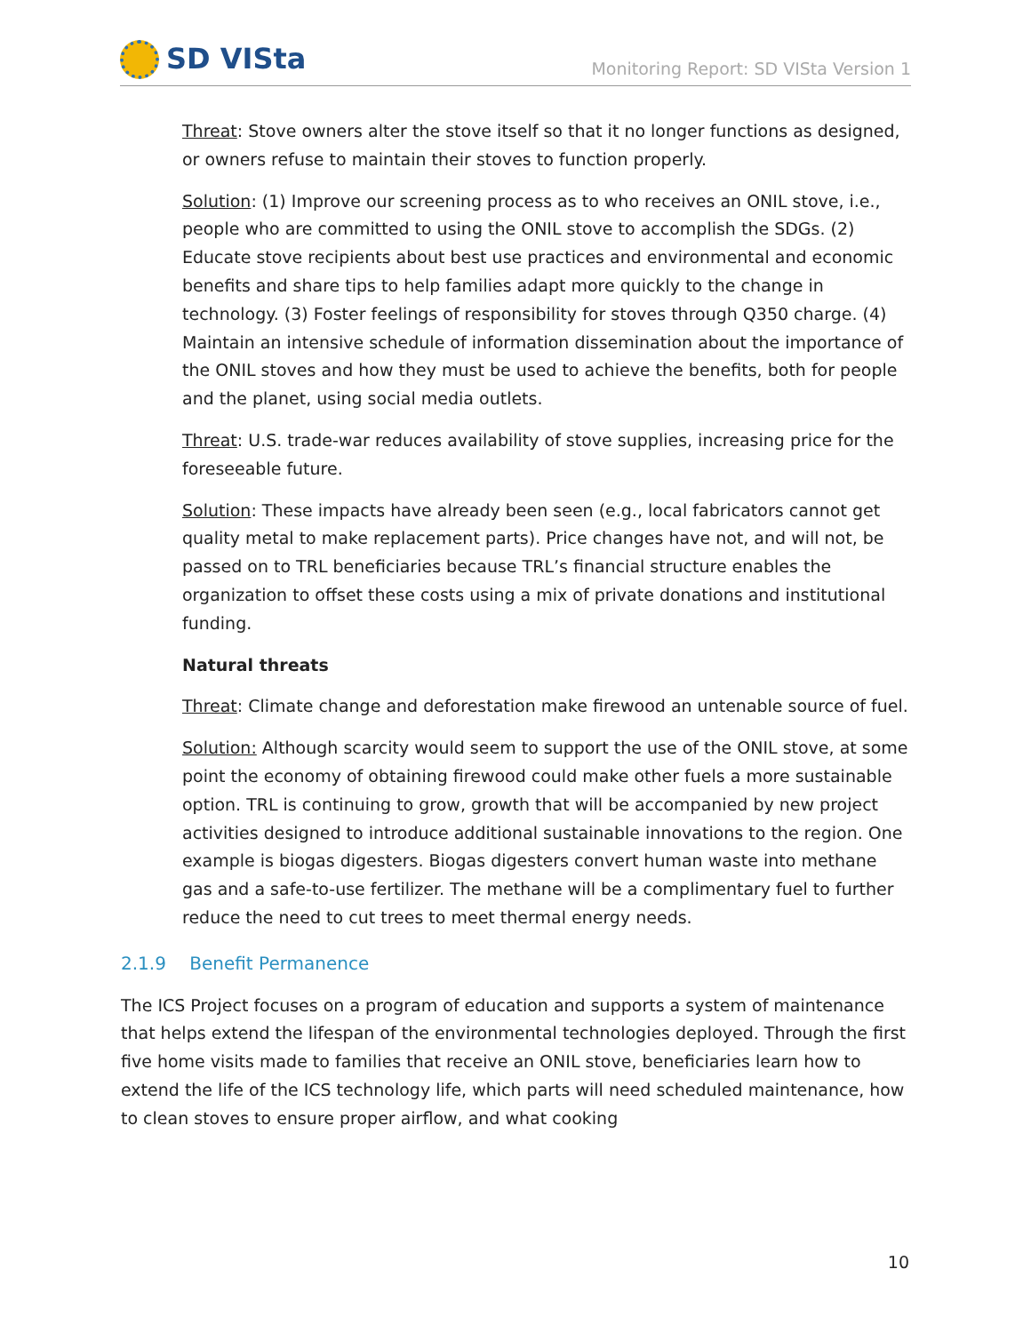SD VISta
Monitoring Report: SD VISta Version 1
Threat: Stove owners alter the stove itself so that it no longer functions as designed, or owners refuse to maintain their stoves to function properly.
Solution: (1) Improve our screening process as to who receives an ONIL stove, i.e., people who are committed to using the ONIL stove to accomplish the SDGs. (2) Educate stove recipients about best use practices and environmental and economic benefits and share tips to help families adapt more quickly to the change in technology. (3) Foster feelings of responsibility for stoves through Q350 charge. (4) Maintain an intensive schedule of information dissemination about the importance of the ONIL stoves and how they must be used to achieve the benefits, both for people and the planet, using social media outlets.
Threat: U.S. trade-war reduces availability of stove supplies, increasing price for the foreseeable future.
Solution: These impacts have already been seen (e.g., local fabricators cannot get quality metal to make replacement parts). Price changes have not, and will not, be passed on to TRL beneficiaries because TRL’s financial structure enables the organization to offset these costs using a mix of private donations and institutional funding.
Natural threats
Threat: Climate change and deforestation make firewood an untenable source of fuel.
Solution: Although scarcity would seem to support the use of the ONIL stove, at some point the economy of obtaining firewood could make other fuels a more sustainable option. TRL is continuing to grow, growth that will be accompanied by new project activities designed to introduce additional sustainable innovations to the region. One example is biogas digesters. Biogas digesters convert human waste into methane gas and a safe-to-use fertilizer. The methane will be a complimentary fuel to further reduce the need to cut trees to meet thermal energy needs.
2.1.9 Benefit Permanence
The ICS Project focuses on a program of education and supports a system of maintenance that helps extend the lifespan of the environmental technologies deployed. Through the first five home visits made to families that receive an ONIL stove, beneficiaries learn how to extend the life of the ICS technology life, which parts will need scheduled maintenance, how to clean stoves to ensure proper airflow, and what cooking
10